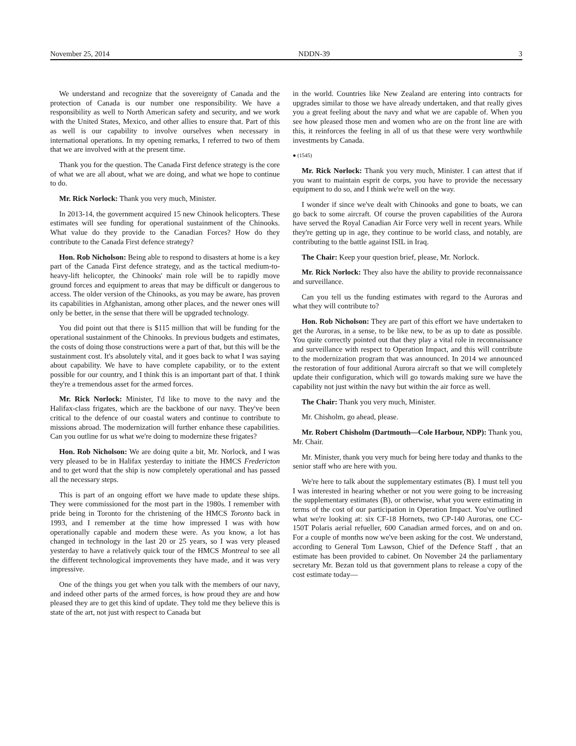November 25, 2014 NDDN-39 3
We understand and recognize that the sovereignty of Canada and the protection of Canada is our number one responsibility. We have a responsibility as well to North American safety and security, and we work with the United States, Mexico, and other allies to ensure that. Part of this as well is our capability to involve ourselves when necessary in international operations. In my opening remarks, I referred to two of them that we are involved with at the present time.
Thank you for the question. The Canada First defence strategy is the core of what we are all about, what we are doing, and what we hope to continue to do.
Mr. Rick Norlock: Thank you very much, Minister.
In 2013-14, the government acquired 15 new Chinook helicopters. These estimates will see funding for operational sustainment of the Chinooks. What value do they provide to the Canadian Forces? How do they contribute to the Canada First defence strategy?
Hon. Rob Nicholson: Being able to respond to disasters at home is a key part of the Canada First defence strategy, and as the tactical medium-to-heavy-lift helicopter, the Chinooks' main role will be to rapidly move ground forces and equipment to areas that may be difficult or dangerous to access. The older version of the Chinooks, as you may be aware, has proven its capabilities in Afghanistan, among other places, and the newer ones will only be better, in the sense that there will be upgraded technology.
You did point out that there is $115 million that will be funding for the operational sustainment of the Chinooks. In previous budgets and estimates, the costs of doing those constructions were a part of that, but this will be the sustainment cost. It's absolutely vital, and it goes back to what I was saying about capability. We have to have complete capability, or to the extent possible for our country, and I think this is an important part of that. I think they're a tremendous asset for the armed forces.
Mr. Rick Norlock: Minister, I'd like to move to the navy and the Halifax-class frigates, which are the backbone of our navy. They've been critical to the defence of our coastal waters and continue to contribute to missions abroad. The modernization will further enhance these capabilities. Can you outline for us what we're doing to modernize these frigates?
Hon. Rob Nicholson: We are doing quite a bit, Mr. Norlock, and I was very pleased to be in Halifax yesterday to initiate the HMCS Fredericton and to get word that the ship is now completely operational and has passed all the necessary steps.
This is part of an ongoing effort we have made to update these ships. They were commissioned for the most part in the 1980s. I remember with pride being in Toronto for the christening of the HMCS Toronto back in 1993, and I remember at the time how impressed I was with how operationally capable and modern these were. As you know, a lot has changed in technology in the last 20 or 25 years, so I was very pleased yesterday to have a relatively quick tour of the HMCS Montreal to see all the different technological improvements they have made, and it was very impressive.
One of the things you get when you talk with the members of our navy, and indeed other parts of the armed forces, is how proud they are and how pleased they are to get this kind of update. They told me they believe this is state of the art, not just with respect to Canada but
in the world. Countries like New Zealand are entering into contracts for upgrades similar to those we have already undertaken, and that really gives you a great feeling about the navy and what we are capable of. When you see how pleased those men and women who are on the front line are with this, it reinforces the feeling in all of us that these were very worthwhile investments by Canada.
● (1545)
Mr. Rick Norlock: Thank you very much, Minister. I can attest that if you want to maintain esprit de corps, you have to provide the necessary equipment to do so, and I think we're well on the way.
I wonder if since we've dealt with Chinooks and gone to boats, we can go back to some aircraft. Of course the proven capabilities of the Aurora have served the Royal Canadian Air Force very well in recent years. While they're getting up in age, they continue to be world class, and notably, are contributing to the battle against ISIL in Iraq.
The Chair: Keep your question brief, please, Mr. Norlock.
Mr. Rick Norlock: They also have the ability to provide reconnaissance and surveillance.
Can you tell us the funding estimates with regard to the Auroras and what they will contribute to?
Hon. Rob Nicholson: They are part of this effort we have undertaken to get the Auroras, in a sense, to be like new, to be as up to date as possible. You quite correctly pointed out that they play a vital role in reconnaissance and surveillance with respect to Operation Impact, and this will contribute to the modernization program that was announced. In 2014 we announced the restoration of four additional Aurora aircraft so that we will completely update their configuration, which will go towards making sure we have the capability not just within the navy but within the air force as well.
The Chair: Thank you very much, Minister.
Mr. Chisholm, go ahead, please.
Mr. Robert Chisholm (Dartmouth—Cole Harbour, NDP): Thank you, Mr. Chair.
Mr. Minister, thank you very much for being here today and thanks to the senior staff who are here with you.
We're here to talk about the supplementary estimates (B). I must tell you I was interested in hearing whether or not you were going to be increasing the supplementary estimates (B), or otherwise, what you were estimating in terms of the cost of our participation in Operation Impact. You've outlined what we're looking at: six CF-18 Hornets, two CP-140 Auroras, one CC-150T Polaris aerial refueller, 600 Canadian armed forces, and on and on. For a couple of months now we've been asking for the cost. We understand, according to General Tom Lawson, Chief of the Defence Staff , that an estimate has been provided to cabinet. On November 24 the parliamentary secretary Mr. Bezan told us that government plans to release a copy of the cost estimate today—